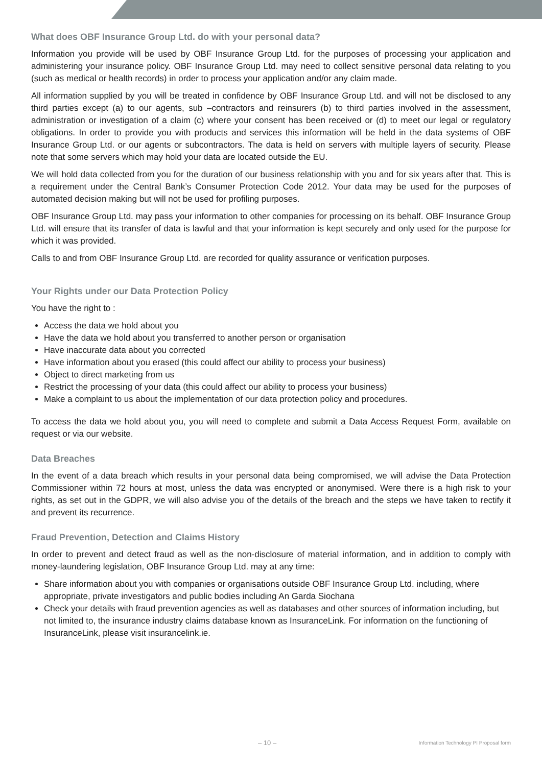What does OBF Insurance Group Ltd. do with your personal data?
Information you provide will be used by OBF Insurance Group Ltd. for the purposes of processing your application and administering your insurance policy. OBF Insurance Group Ltd. may need to collect sensitive personal data relating to you (such as medical or health records) in order to process your application and/or any claim made.
All information supplied by you will be treated in confidence by OBF Insurance Group Ltd. and will not be disclosed to any third parties except (a) to our agents, sub –contractors and reinsurers (b) to third parties involved in the assessment, administration or investigation of a claim (c) where your consent has been received or (d) to meet our legal or regulatory obligations. In order to provide you with products and services this information will be held in the data systems of OBF Insurance Group Ltd. or our agents or subcontractors. The data is held on servers with multiple layers of security. Please note that some servers which may hold your data are located outside the EU.
We will hold data collected from you for the duration of our business relationship with you and for six years after that. This is a requirement under the Central Bank’s Consumer Protection Code 2012. Your data may be used for the purposes of automated decision making but will not be used for profiling purposes.
OBF Insurance Group Ltd. may pass your information to other companies for processing on its behalf. OBF Insurance Group Ltd. will ensure that its transfer of data is lawful and that your information is kept securely and only used for the purpose for which it was provided.
Calls to and from OBF Insurance Group Ltd. are recorded for quality assurance or verification purposes.
Your Rights under our Data Protection Policy
You have the right to :
Access the data we hold about you
Have the data we hold about you transferred to another person or organisation
Have inaccurate data about you corrected
Have information about you erased (this could affect our ability to process your business)
Object to direct marketing from us
Restrict the processing of your data (this could affect our ability to process your business)
Make a complaint to us about the implementation of our data protection policy and procedures.
To access the data we hold about you, you will need to complete and submit a Data Access Request Form, available on request or via our website.
Data Breaches
In the event of a data breach which results in your personal data being compromised, we will advise the Data Protection Commissioner within 72 hours at most, unless the data was encrypted or anonymised. Were there is a high risk to your rights, as set out in the GDPR, we will also advise you of the details of the breach and the steps we have taken to rectify it and prevent its recurrence.
Fraud Prevention, Detection and Claims History
In order to prevent and detect fraud as well as the non-disclosure of material information, and in addition to comply with money-laundering legislation, OBF Insurance Group Ltd. may at any time:
Share information about you with companies or organisations outside OBF Insurance Group Ltd. including, where appropriate, private investigators and public bodies including An Garda Siochana
Check your details with fraud prevention agencies as well as databases and other sources of information including, but not limited to, the insurance industry claims database known as InsuranceLink. For information on the functioning of InsuranceLink, please visit insurancelink.ie.
– 10 – Information Technology PI Proposal form